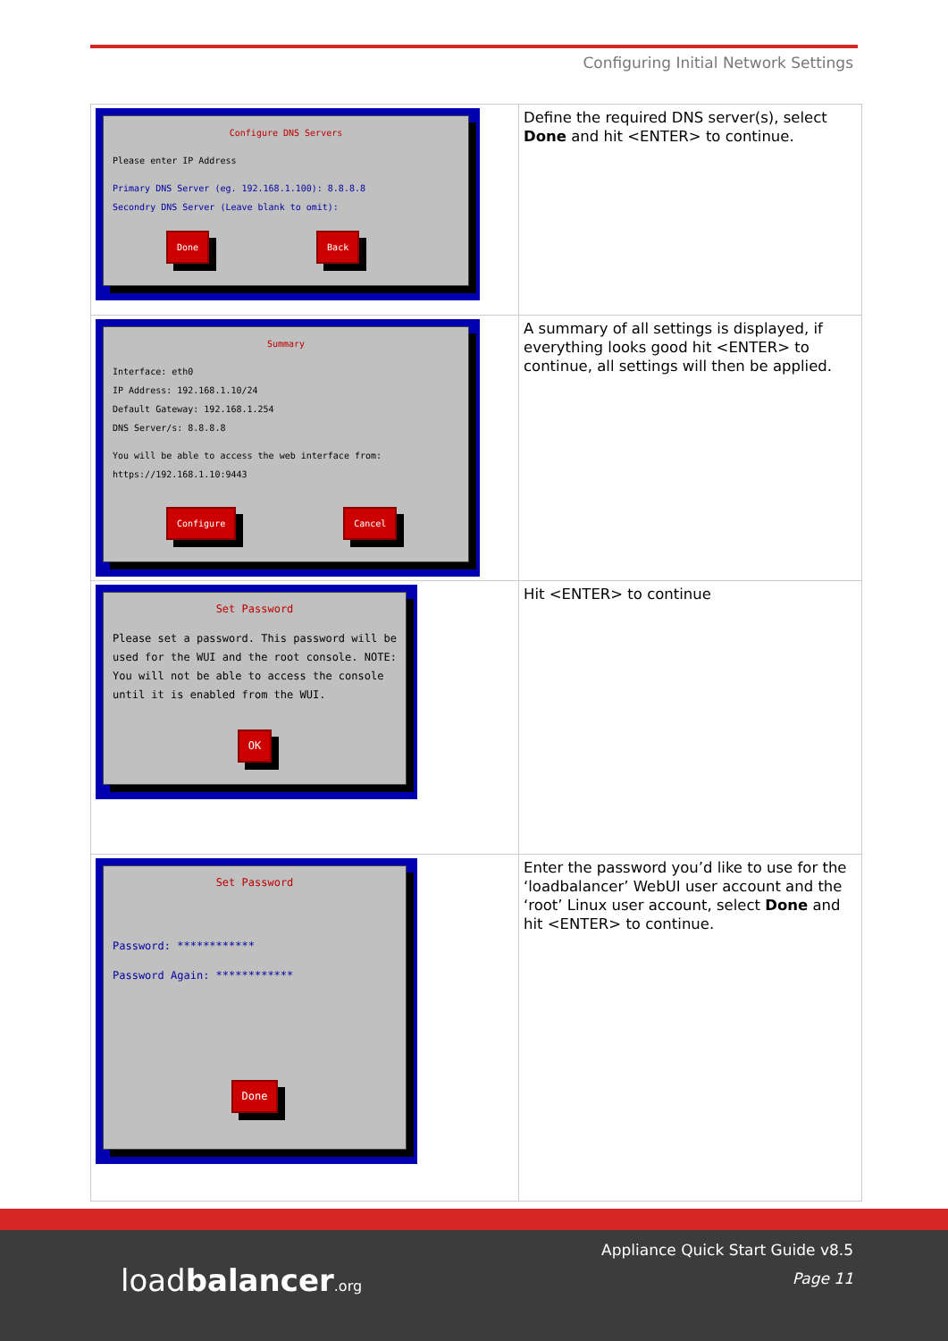Configuring Initial Network Settings
| Configure DNS Servers Please enter IP Address Primary DNS Server (eg. 192.168.1.100): 8.8.8.8 Secondry DNS Server (Leave blank to omit): Done Back | Define the required DNS server(s), select Done and hit <ENTER> to continue. |
| Summary Interface: eth0 IP Address: 192.168.1.10/24 Default Gateway: 192.168.1.254 DNS Server/s: 8.8.8.8 You will be able to access the web interface from: https://192.168.1.10:9443 Configure Cancel | A summary of all settings is displayed, if everything looks good hit <ENTER> to continue, all settings will then be applied. |
| Set Password Please set a password. This password will be used for the WUI and the root console. NOTE: You will not be able to access the console until it is enabled from the WUI. OK | Hit <ENTER> to continue |
| Set Password Password: ************ Password Again: ************ Done | Enter the password you’d like to use for the ‘loadbalancer’ WebUI user account and the ‘root’ Linux user account, select Done and hit <ENTER> to continue. |
loadbalancer.org
Appliance Quick Start Guide v8.5
Page 11